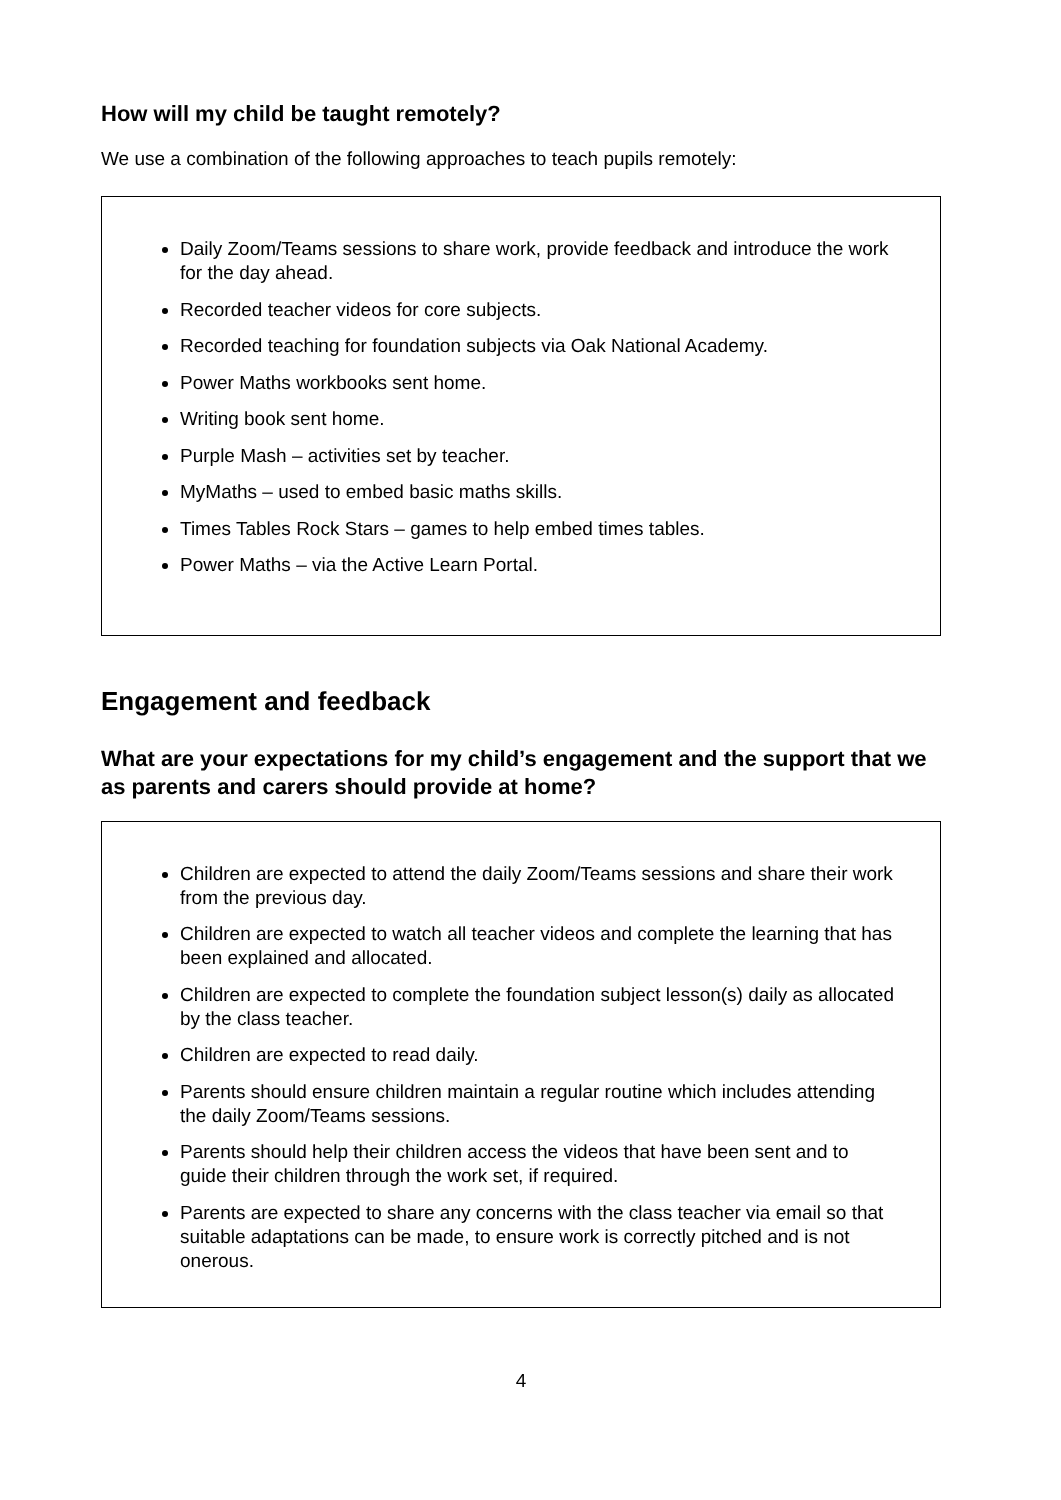How will my child be taught remotely?
We use a combination of the following approaches to teach pupils remotely:
Daily Zoom/Teams sessions to share work, provide feedback and introduce the work for the day ahead.
Recorded teacher videos for core subjects.
Recorded teaching for foundation subjects via Oak National Academy.
Power Maths workbooks sent home.
Writing book sent home.
Purple Mash – activities set by teacher.
MyMaths – used to embed basic maths skills.
Times Tables Rock Stars – games to help embed times tables.
Power Maths – via the Active Learn Portal.
Engagement and feedback
What are your expectations for my child’s engagement and the support that we as parents and carers should provide at home?
Children are expected to attend the daily Zoom/Teams sessions and share their work from the previous day.
Children are expected to watch all teacher videos and complete the learning that has been explained and allocated.
Children are expected to complete the foundation subject lesson(s) daily as allocated by the class teacher.
Children are expected to read daily.
Parents should ensure children maintain a regular routine which includes attending the daily Zoom/Teams sessions.
Parents should help their children access the videos that have been sent and to guide their children through the work set, if required.
Parents are expected to share any concerns with the class teacher via email so that suitable adaptations can be made, to ensure work is correctly pitched and is not onerous.
4